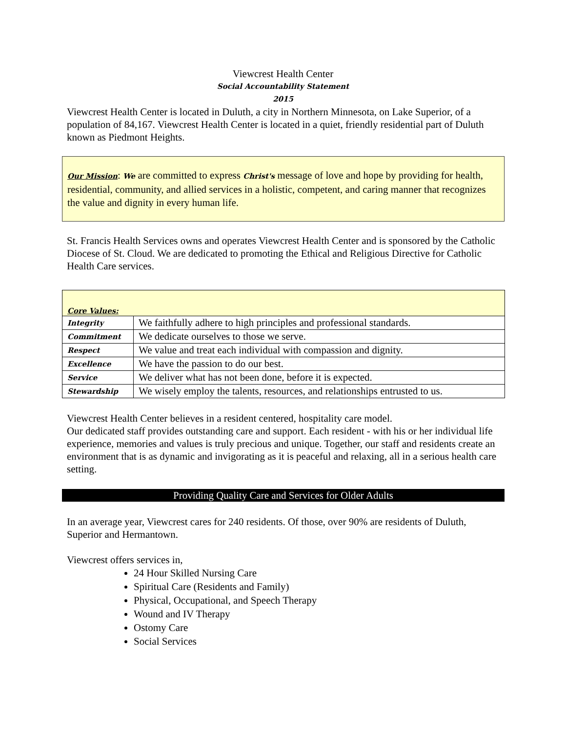Viewcrest Health Center
Social Accountability Statement
2015
Viewcrest Health Center is located in Duluth, a city in Northern Minnesota, on Lake Superior, of a population of 84,167. Viewcrest Health Center is located in a quiet, friendly residential part of Duluth known as Piedmont Heights.
Our Mission: We are committed to express Christ's message of love and hope by providing for health, residential, community, and allied services in a holistic, competent, and caring manner that recognizes the value and dignity in every human life.
St. Francis Health Services owns and operates Viewcrest Health Center and is sponsored by the Catholic Diocese of St. Cloud. We are dedicated to promoting the Ethical and Religious Directive for Catholic Health Care services.
| Core Values: | |
| Integrity | We faithfully adhere to high principles and professional standards. |
| Commitment | We dedicate ourselves to those we serve. |
| Respect | We value and treat each individual with compassion and dignity. |
| Excellence | We have the passion to do our best. |
| Service | We deliver what has not been done, before it is expected. |
| Stewardship | We wisely employ the talents, resources, and relationships entrusted to us. |
Viewcrest Health Center believes in a resident centered, hospitality care model.
Our dedicated staff provides outstanding care and support. Each resident - with his or her individual life experience, memories and values is truly precious and unique. Together, our staff and residents create an environment that is as dynamic and invigorating as it is peaceful and relaxing, all in a serious health care setting.
Providing Quality Care and Services for Older Adults
In an average year, Viewcrest cares for 240 residents. Of those, over 90% are residents of Duluth, Superior and Hermantown.
Viewcrest offers services in,
24 Hour Skilled Nursing Care
Spiritual Care (Residents and Family)
Physical, Occupational, and Speech Therapy
Wound and IV Therapy
Ostomy Care
Social Services